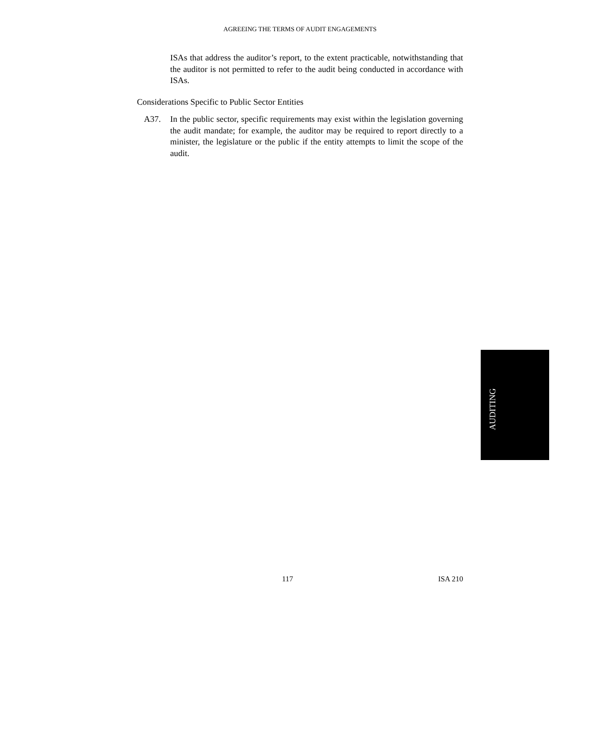AGREEING THE TERMS OF AUDIT ENGAGEMENTS
ISAs that address the auditor’s report, to the extent practicable, notwithstanding that the auditor is not permitted to refer to the audit being conducted in accordance with ISAs.
Considerations Specific to Public Sector Entities
A37. In the public sector, specific requirements may exist within the legislation governing the audit mandate; for example, the auditor may be required to report directly to a minister, the legislature or the public if the entity attempts to limit the scope of the audit.
AUDITING
117 ISA 210